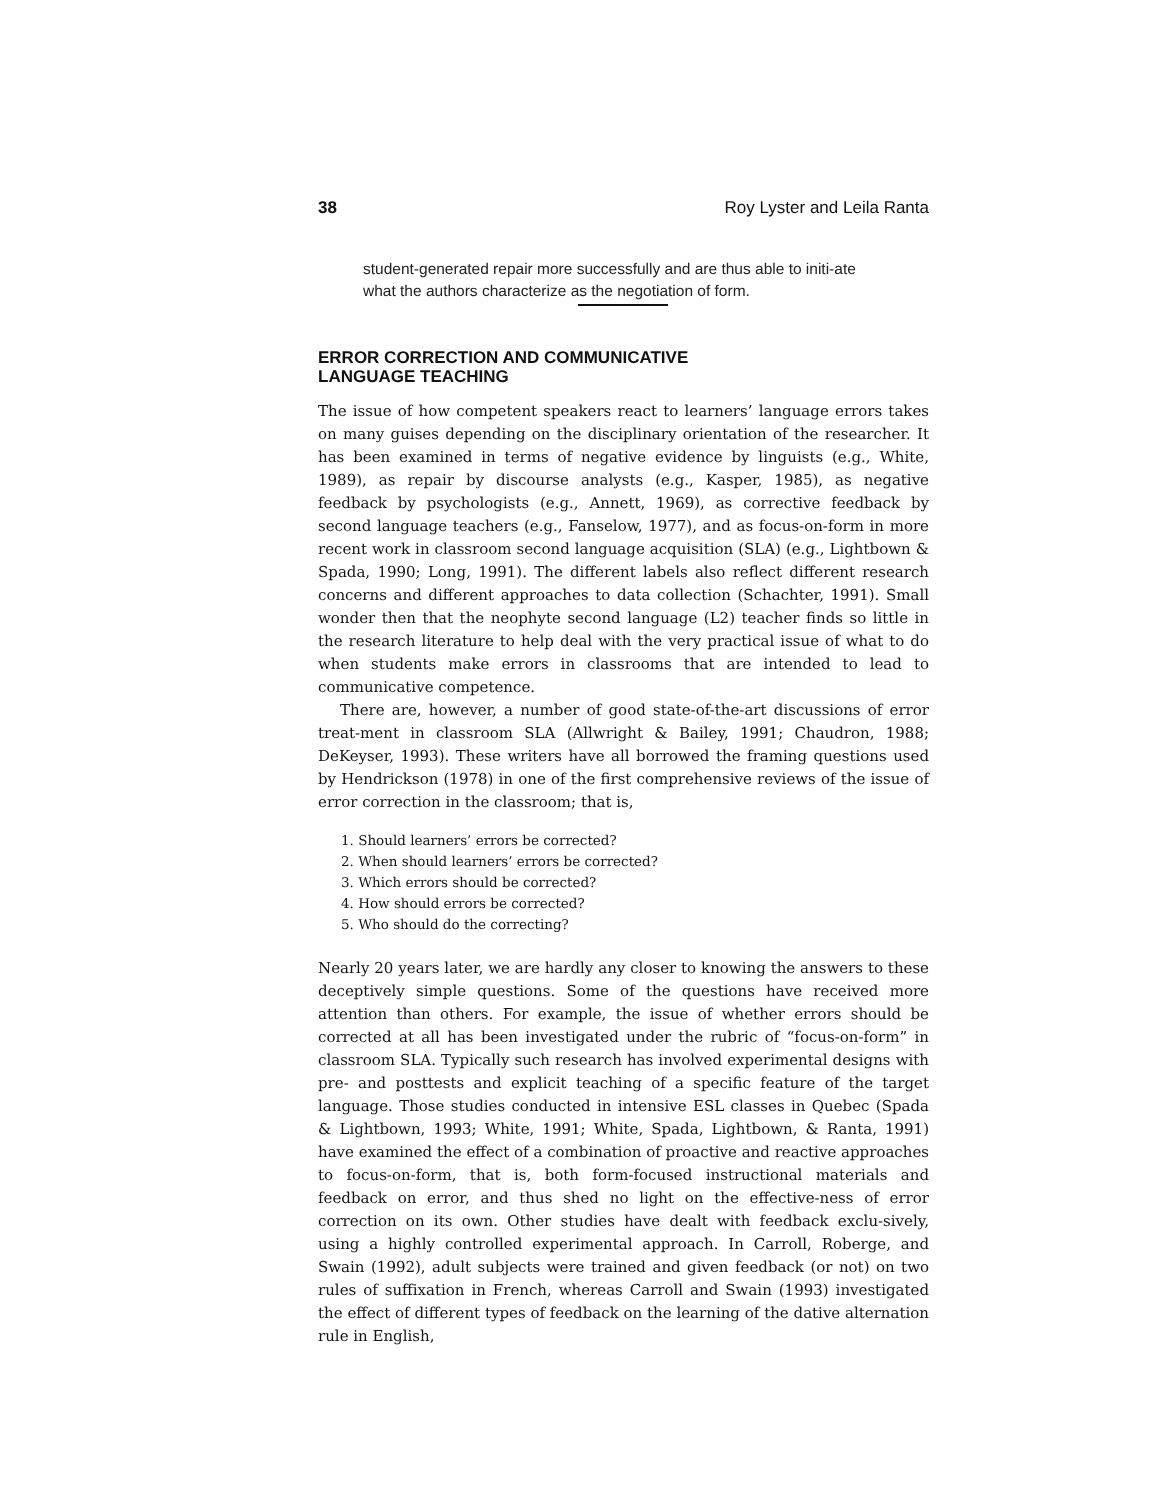38 Roy Lyster and Leila Ranta
student-generated repair more successfully and are thus able to initi-ate what the authors characterize as the negotiation of form.
ERROR CORRECTION AND COMMUNICATIVE
LANGUAGE TEACHING
The issue of how competent speakers react to learners’ language errors takes on many guises depending on the disciplinary orientation of the researcher. It has been examined in terms of negative evidence by linguists (e.g., White, 1989), as repair by discourse analysts (e.g., Kasper, 1985), as negative feedback by psychologists (e.g., Annett, 1969), as corrective feedback by second language teachers (e.g., Fanselow, 1977), and as focus-on-form in more recent work in classroom second language acquisition (SLA) (e.g., Lightbown & Spada, 1990; Long, 1991). The different labels also reflect different research concerns and different approaches to data collection (Schachter, 1991). Small wonder then that the neophyte second language (L2) teacher finds so little in the research literature to help deal with the very practical issue of what to do when students make errors in classrooms that are intended to lead to communicative competence.
There are, however, a number of good state-of-the-art discussions of error treat-ment in classroom SLA (Allwright & Bailey, 1991; Chaudron, 1988; DeKeyser, 1993). These writers have all borrowed the framing questions used by Hendrickson (1978) in one of the first comprehensive reviews of the issue of error correction in the classroom; that is,
1. Should learners’ errors be corrected?
2. When should learners’ errors be corrected?
3. Which errors should be corrected?
4. How should errors be corrected?
5. Who should do the correcting?
Nearly 20 years later, we are hardly any closer to knowing the answers to these deceptively simple questions. Some of the questions have received more attention than others. For example, the issue of whether errors should be corrected at all has been investigated under the rubric of “focus-on-form” in classroom SLA. Typically such research has involved experimental designs with pre- and posttests and explicit teaching of a specific feature of the target language. Those studies conducted in intensive ESL classes in Quebec (Spada & Lightbown, 1993; White, 1991; White, Spada, Lightbown, & Ranta, 1991) have examined the effect of a combination of proactive and reactive approaches to focus-on-form, that is, both form-focused instructional materials and feedback on error, and thus shed no light on the effective-ness of error correction on its own. Other studies have dealt with feedback exclu-sively, using a highly controlled experimental approach. In Carroll, Roberge, and Swain (1992), adult subjects were trained and given feedback (or not) on two rules of suffixation in French, whereas Carroll and Swain (1993) investigated the effect of different types of feedback on the learning of the dative alternation rule in English,